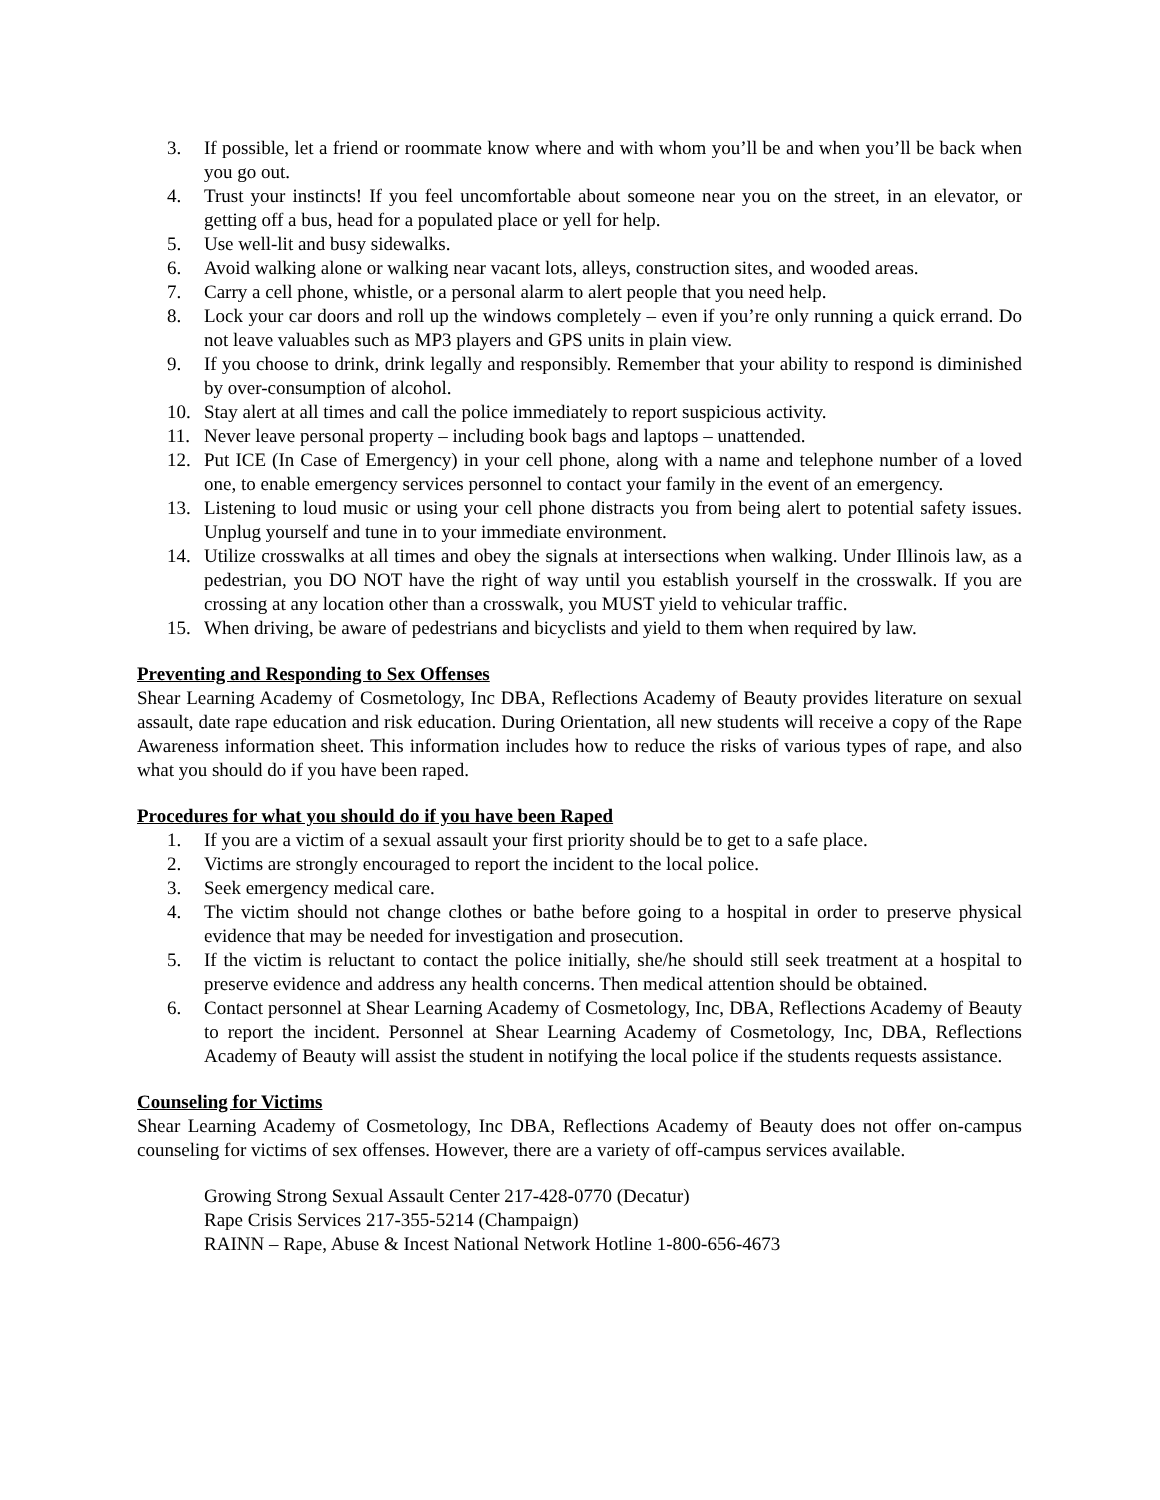3. If possible, let a friend or roommate know where and with whom you’ll be and when you’ll be back when you go out.
4. Trust your instincts! If you feel uncomfortable about someone near you on the street, in an elevator, or getting off a bus, head for a populated place or yell for help.
5. Use well-lit and busy sidewalks.
6. Avoid walking alone or walking near vacant lots, alleys, construction sites, and wooded areas.
7. Carry a cell phone, whistle, or a personal alarm to alert people that you need help.
8. Lock your car doors and roll up the windows completely – even if you’re only running a quick errand. Do not leave valuables such as MP3 players and GPS units in plain view.
9. If you choose to drink, drink legally and responsibly. Remember that your ability to respond is diminished by over-consumption of alcohol.
10. Stay alert at all times and call the police immediately to report suspicious activity.
11. Never leave personal property – including book bags and laptops – unattended.
12. Put ICE (In Case of Emergency) in your cell phone, along with a name and telephone number of a loved one, to enable emergency services personnel to contact your family in the event of an emergency.
13. Listening to loud music or using your cell phone distracts you from being alert to potential safety issues. Unplug yourself and tune in to your immediate environment.
14. Utilize crosswalks at all times and obey the signals at intersections when walking. Under Illinois law, as a pedestrian, you DO NOT have the right of way until you establish yourself in the crosswalk. If you are crossing at any location other than a crosswalk, you MUST yield to vehicular traffic.
15. When driving, be aware of pedestrians and bicyclists and yield to them when required by law.
Preventing and Responding to Sex Offenses
Shear Learning Academy of Cosmetology, Inc DBA, Reflections Academy of Beauty provides literature on sexual assault, date rape education and risk education. During Orientation, all new students will receive a copy of the Rape Awareness information sheet. This information includes how to reduce the risks of various types of rape, and also what you should do if you have been raped.
Procedures for what you should do if you have been Raped
1. If you are a victim of a sexual assault your first priority should be to get to a safe place.
2. Victims are strongly encouraged to report the incident to the local police.
3. Seek emergency medical care.
4. The victim should not change clothes or bathe before going to a hospital in order to preserve physical evidence that may be needed for investigation and prosecution.
5. If the victim is reluctant to contact the police initially, she/he should still seek treatment at a hospital to preserve evidence and address any health concerns. Then medical attention should be obtained.
6. Contact personnel at Shear Learning Academy of Cosmetology, Inc, DBA, Reflections Academy of Beauty to report the incident. Personnel at Shear Learning Academy of Cosmetology, Inc, DBA, Reflections Academy of Beauty will assist the student in notifying the local police if the students requests assistance.
Counseling for Victims
Shear Learning Academy of Cosmetology, Inc DBA, Reflections Academy of Beauty does not offer on-campus counseling for victims of sex offenses. However, there are a variety of off-campus services available.
Growing Strong Sexual Assault Center 217-428-0770 (Decatur)
Rape Crisis Services 217-355-5214 (Champaign)
RAINN – Rape, Abuse & Incest National Network Hotline 1-800-656-4673